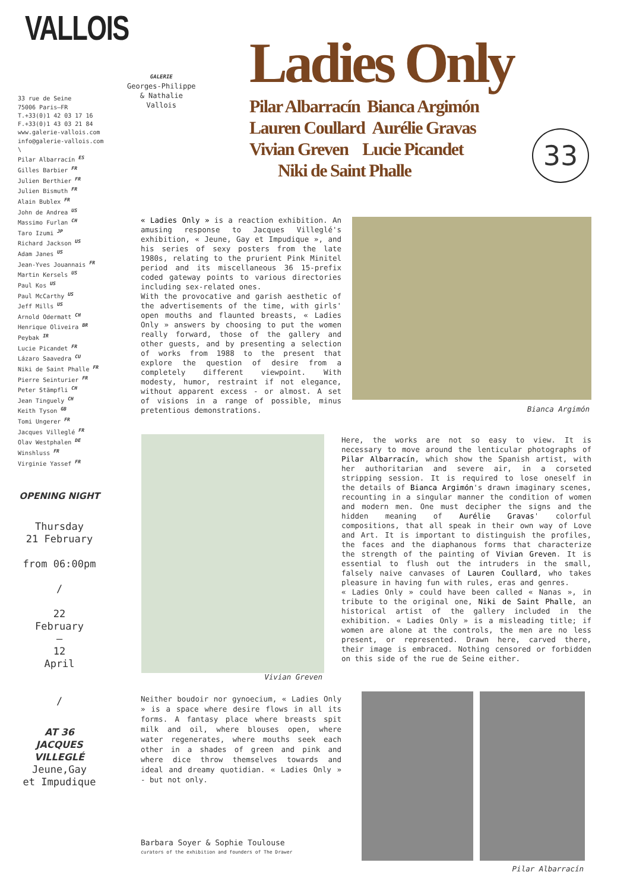VALLOIS
33 rue de Seine
75006 Paris—FR
T.+33(0)1 42 03 17 16
F.+33(0)1 43 03 21 84
www.galerie-vallois.com
info@galerie-vallois.com
\
Pilar Albarracín ES
Gilles Barbier FR
Julien Berthier FR
Julien Bismuth FR
Alain Bublex FR
John de Andrea US
Massimo Furlan CH
Taro Izumi JP
Richard Jackson US
Adam Janes US
Jean-Yves Jouannais FR
Martin Kersels US
Paul Kos US
Paul McCarthy US
Jeff Mills US
Arnold Odermatt CH
Henrique Oliveira BR
Peybak IR
Lucie Picandet FR
Lázaro Saavedra CU
Niki de Saint Phalle FR
Pierre Seinturier FR
Peter Stämpfli CH
Jean Tinguely CH
Keith Tyson GB
Tomi Ungerer FR
Jacques Villeglé FR
Olav Westphalen DE
Winshluss FR
Virginie Yassef FR
GALERIE
Georges-Philippe
& Nathalie
Vallois
Ladies Only
Pilar Albarracín Bianca Argimón
Lauren Coullard Aurélie Gravas
Vivian Greven Lucie Picandet
Niki de Saint Phalle
33
« Ladies Only » is a reaction exhibition. An amusing response to Jacques Villeglé's exhibition, « Jeune, Gay et Impudique », and his series of sexy posters from the late 1980s, relating to the prurient Pink Minitel period and its miscellaneous 36 15-prefix coded gateway points to various directories including sex-related ones.
With the provocative and garish aesthetic of the advertisements of the time, with girls' open mouths and flaunted breasts, « Ladies Only » answers by choosing to put the women really forward, those of the gallery and other guests, and by presenting a selection of works from 1988 to the present that explore the question of desire from a completely different viewpoint. With modesty, humor, restraint if not elegance, without apparent excess - or almost. A set of visions in a range of possible, minus pretentious demonstrations.
Bianca Argimón
Vivian Greven
Here, the works are not so easy to view. It is necessary to move around the lenticular photographs of Pilar Albarracín, which show the Spanish artist, with her authoritarian and severe air, in a corseted stripping session. It is required to lose oneself in the details of Bianca Argimón's drawn imaginary scenes, recounting in a singular manner the condition of women and modern men. One must decipher the signs and the hidden meaning of Aurélie Gravas' colorful compositions, that all speak in their own way of Love and Art. It is important to distinguish the profiles, the faces and the diaphanous forms that characterize the strength of the painting of Vivian Greven. It is essential to flush out the intruders in the small, falsely naive canvases of Lauren Coullard, who takes pleasure in having fun with rules, eras and genres.
« Ladies Only » could have been called « Nanas », in tribute to the original one, Niki de Saint Phalle, an historical artist of the gallery included in the exhibition. « Ladies Only » is a misleading title; if women are alone at the controls, the men are no less present, or represented. Drawn here, carved there, their image is embraced. Nothing censored or forbidden on this side of the rue de Seine either.
Neither boudoir nor gynoecium, « Ladies Only » is a space where desire flows in all its forms. A fantasy place where breasts spit milk and oil, where blouses open, where water regenerates, where mouths seek each other in a shades of green and pink and where dice throw themselves towards and ideal and dreamy quotidian. « Ladies Only » - but not only.
Barbara Soyer & Sophie Toulouse
curators of the exhibition and founders of The Drawer
Pilar Albarracín
OPENING NIGHT
Thursday
21 February
from 06:00pm
/
22
February
—
12
April
/
AT 36
JACQUES VILLEGLÉ
Jeune,Gay
et Impudique